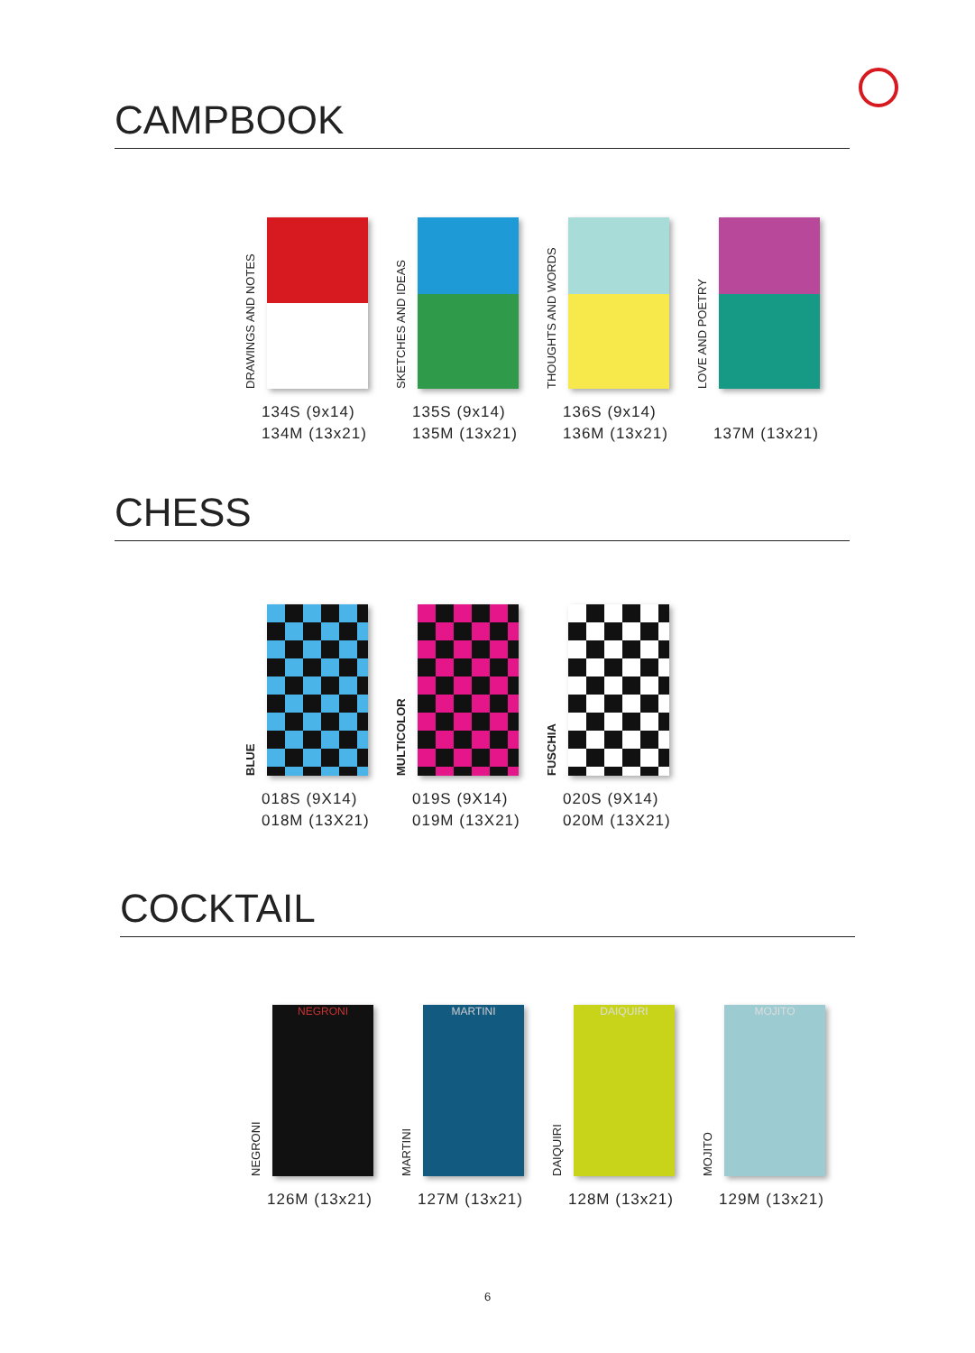CAMPBOOK
DRAWINGS AND NOTES
134S (9x14)
134M (13x21)
SKETCHES AND IDEAS
135S (9x14)
135M (13x21)
THOUGHTS AND WORDS
136S (9x14)
136M (13x21)
LOVE AND POETRY
137M (13x21)
CHESS
BLUE
018S (9X14)
018M (13X21)
MULTICOLOR
019S (9X14)
019M (13X21)
FUSCHIA
020S (9X14)
020M (13X21)
COCKTAIL
NEGRONI
NEGRONI
126M (13x21)
MARTINI
MARTINI
127M (13x21)
DAIQUIRI
DAIQUIRI
128M (13x21)
MOJITO
MOJITO
129M (13x21)
6